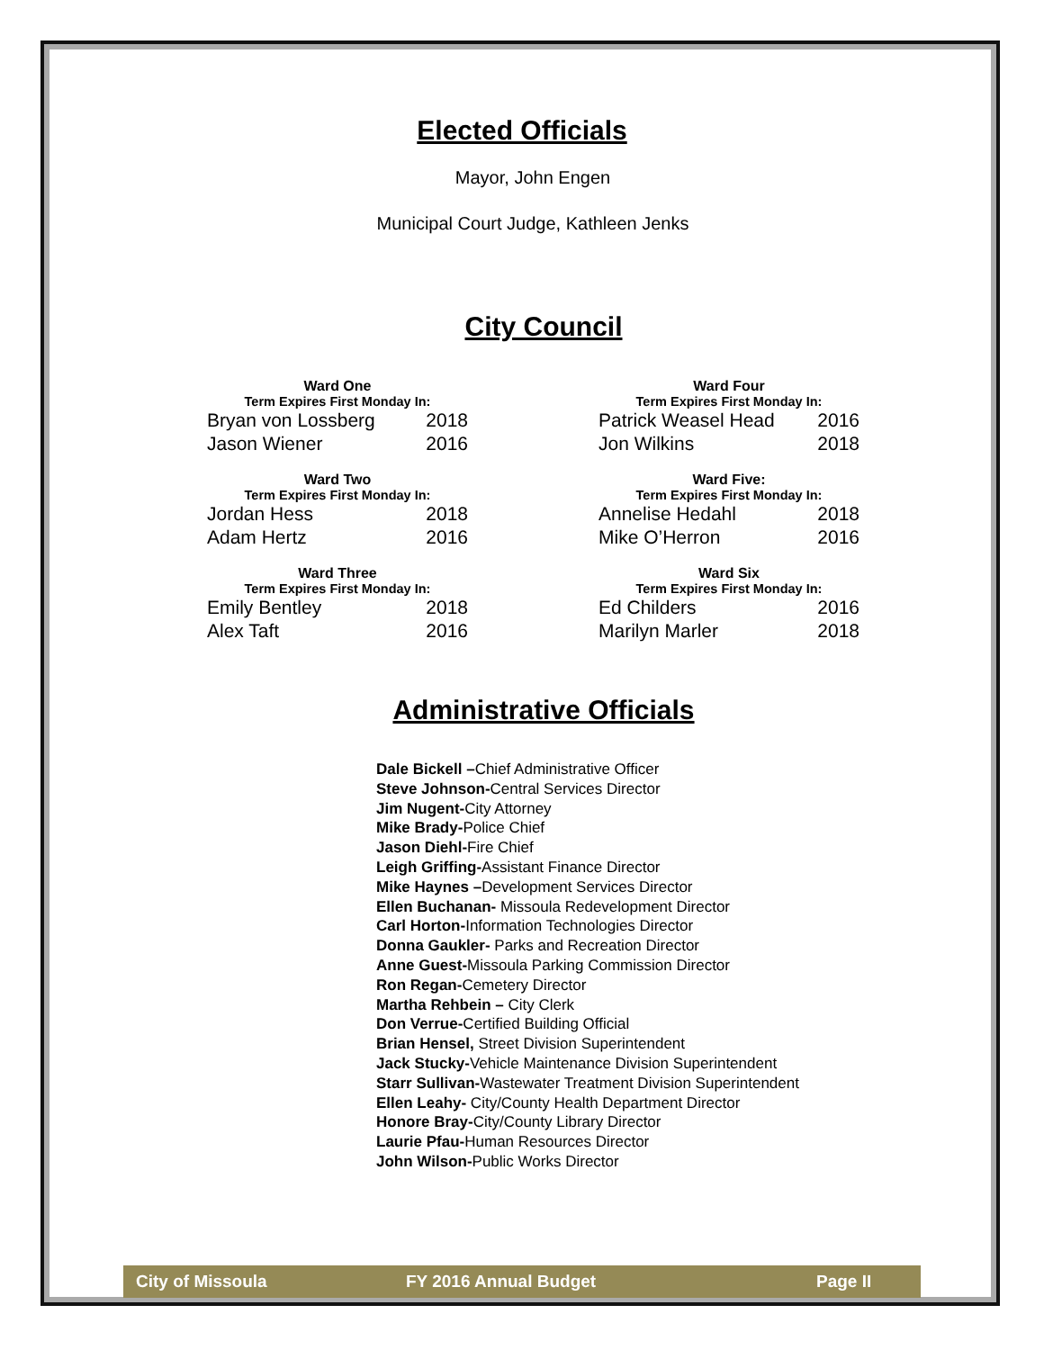Elected Officials
Mayor, John Engen
Municipal Court Judge, Kathleen Jenks
City Council
| Ward One | |
| --- | --- |
| Term Expires First Monday In: | |
| Bryan von Lossberg | 2018 |
| Jason Wiener | 2016 |
| Ward Four | |
| --- | --- |
| Term Expires First Monday In: | |
| Patrick Weasel Head | 2016 |
| Jon Wilkins | 2018 |
| Ward Two | |
| --- | --- |
| Term Expires First Monday In: | |
| Jordan Hess | 2018 |
| Adam Hertz | 2016 |
| Ward Five: | |
| --- | --- |
| Term Expires First Monday In: | |
| Annelise Hedahl | 2018 |
| Mike O’Herron | 2016 |
| Ward Three | |
| --- | --- |
| Term Expires First Monday In: | |
| Emily Bentley | 2018 |
| Alex Taft | 2016 |
| Ward Six | |
| --- | --- |
| Term Expires First Monday In: | |
| Ed Childers | 2016 |
| Marilyn Marler | 2018 |
Administrative Officials
Dale Bickell –Chief Administrative Officer
Steve Johnson-Central Services Director
Jim Nugent-City Attorney
Mike Brady-Police Chief
Jason Diehl-Fire Chief
Leigh Griffing-Assistant Finance Director
Mike Haynes –Development Services Director
Ellen Buchanan- Missoula Redevelopment Director
Carl Horton-Information Technologies Director
Donna Gaukler- Parks and Recreation Director
Anne Guest-Missoula Parking Commission Director
Ron Regan-Cemetery Director
Martha Rehbein – City Clerk
Don Verrue-Certified Building Official
Brian Hensel, Street Division Superintendent
Jack Stucky-Vehicle Maintenance Division Superintendent
Starr Sullivan-Wastewater Treatment Division Superintendent
Ellen Leahy- City/County Health Department Director
Honore Bray-City/County Library Director
Laurie Pfau-Human Resources Director
John Wilson-Public Works Director
City of Missoula FY 2016 Annual Budget Page II